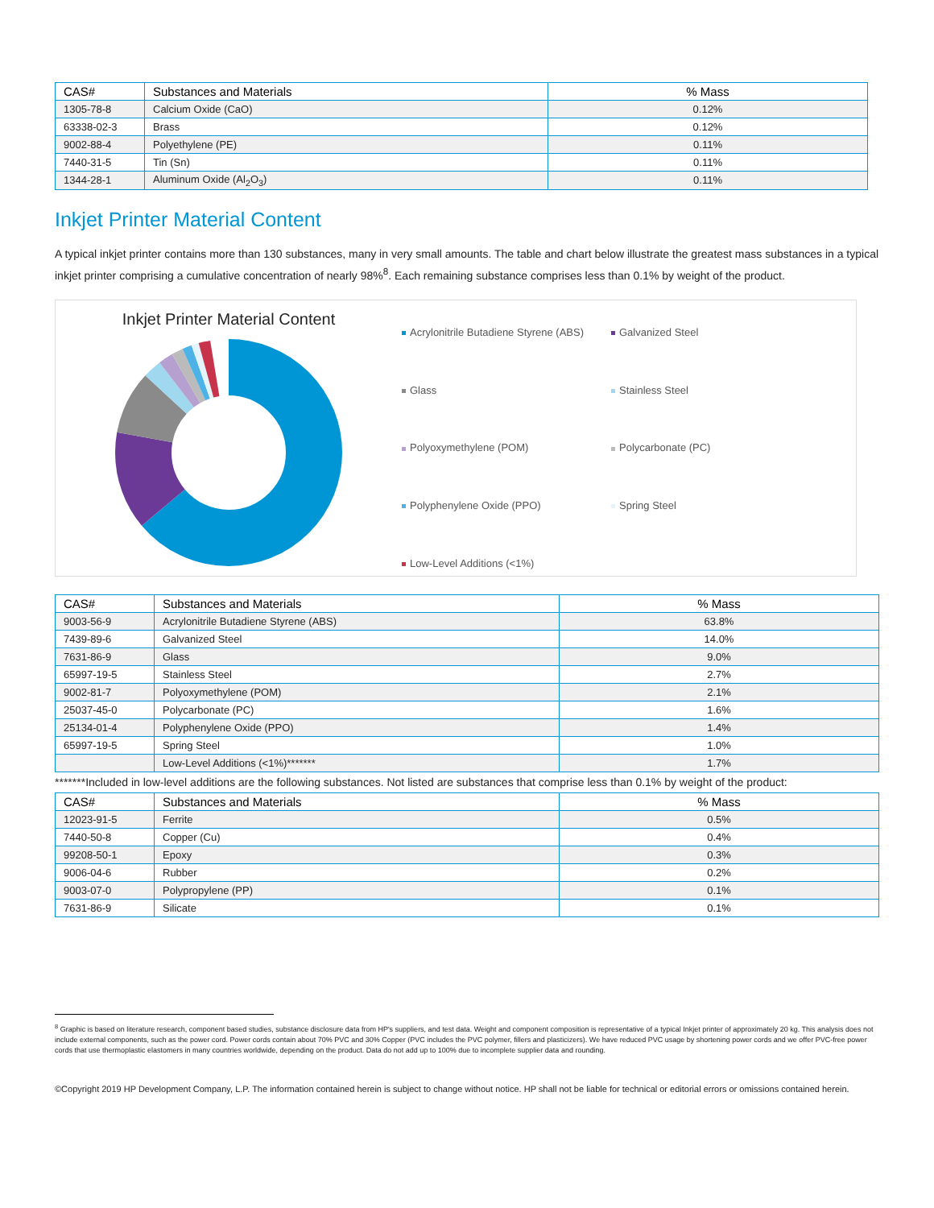| CAS# | Substances and Materials | % Mass |
| --- | --- | --- |
| 1305-78-8 | Calcium Oxide (CaO) | 0.12% |
| 63338-02-3 | Brass | 0.12% |
| 9002-88-4 | Polyethylene (PE) | 0.11% |
| 7440-31-5 | Tin (Sn) | 0.11% |
| 1344-28-1 | Aluminum Oxide (Al<sub>2</sub>O<sub>3</sub>) | 0.11% |
Inkjet Printer Material Content
A typical inkjet printer contains more than 130 substances, many in very small amounts. The table and chart below illustrate the greatest mass substances in a typical inkjet printer comprising a cumulative concentration of nearly 98%<sup>8</sup>. Each remaining substance comprises less than 0.1% by weight of the product.
Inkjet Printer Material Content
Acrylonitrile Butadiene Styrene (ABS)
Galvanized Steel
Glass
Stainless Steel
Polyoxymethylene (POM)
Polycarbonate (PC)
Polyphenylene Oxide (PPO)
Spring Steel
Low-Level Additions (<1%)
| CAS# | Substances and Materials | % Mass |
| --- | --- | --- |
| 9003-56-9 | Acrylonitrile Butadiene Styrene (ABS) | 63.8% |
| 7439-89-6 | Galvanized Steel | 14.0% |
| 7631-86-9 | Glass | 9.0% |
| 65997-19-5 | Stainless Steel | 2.7% |
| 9002-81-7 | Polyoxymethylene (POM) | 2.1% |
| 25037-45-0 | Polycarbonate (PC) | 1.6% |
| 25134-01-4 | Polyphenylene Oxide (PPO) | 1.4% |
| 65997-19-5 | Spring Steel | 1.0% |
| | Low-Level Additions (<1%)******* | 1.7% |
*******Included in low-level additions are the following substances. Not listed are substances that comprise less than 0.1% by weight of the product:
| CAS# | Substances and Materials | % Mass |
| --- | --- | --- |
| 12023-91-5 | Ferrite | 0.5% |
| 7440-50-8 | Copper (Cu) | 0.4% |
| 99208-50-1 | Epoxy | 0.3% |
| 9006-04-6 | Rubber | 0.2% |
| 9003-07-0 | Polypropylene (PP) | 0.1% |
| 7631-86-9 | Silicate | 0.1% |
<sup>8</sup> Graphic is based on literature research, component based studies, substance disclosure data from HP's suppliers, and test data. Weight and component composition is representative of a typical Inkjet printer of approximately 20 kg. This analysis does not include external components, such as the power cord. Power cords contain about 70% PVC and 30% Copper (PVC includes the PVC polymer, fillers and plasticizers). We have reduced PVC usage by shortening power cords and we offer PVC-free power cords that use thermoplastic elastomers in many countries worldwide, depending on the product. Data do not add up to 100% due to incomplete supplier data and rounding.
©Copyright 2019 HP Development Company, L.P. The information contained herein is subject to change without notice. HP shall not be liable for technical or editorial errors or omissions contained herein.